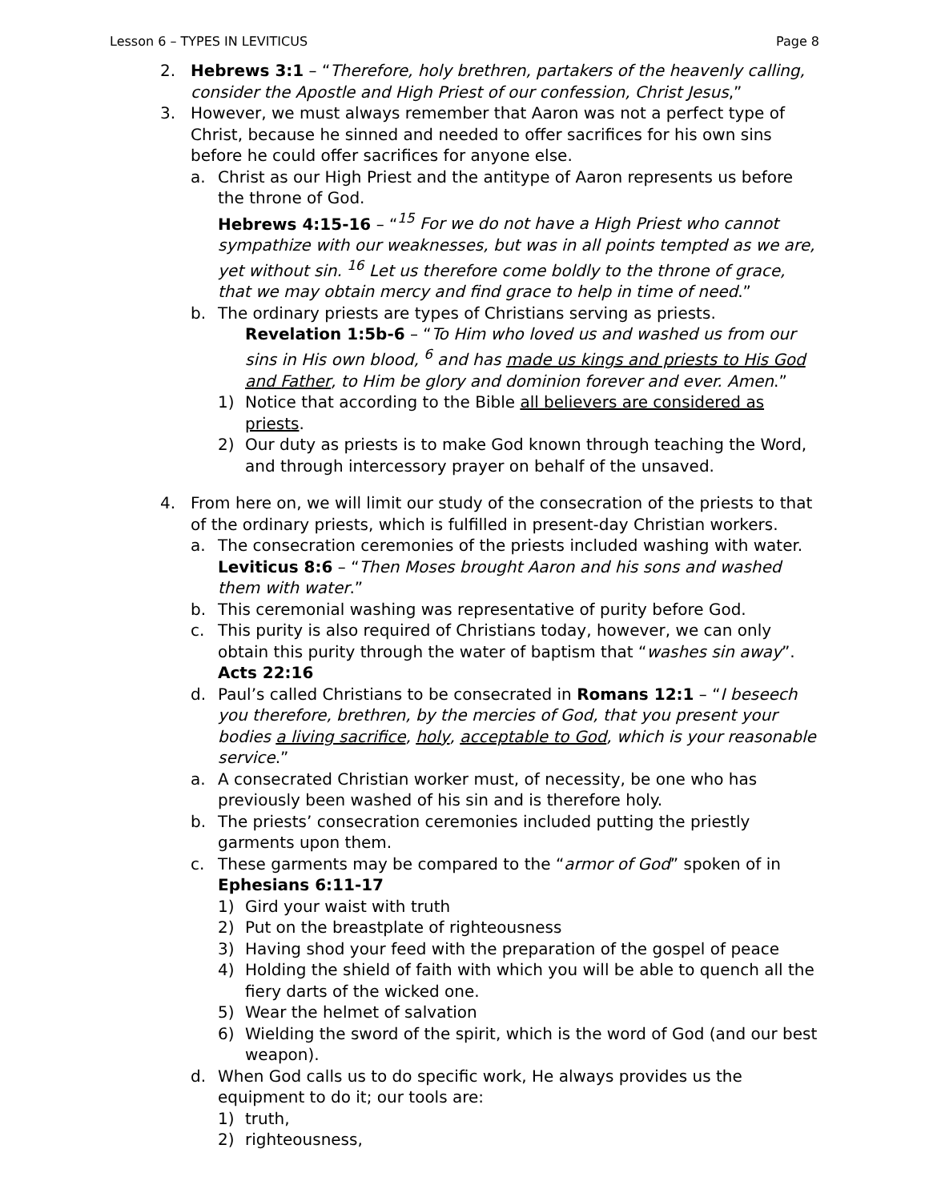Lesson 6 – TYPES IN LEVITICUS Page 8
2. Hebrews 3:1 – “Therefore, holy brethren, partakers of the heavenly calling, consider the Apostle and High Priest of our confession, Christ Jesus,”
3. However, we must always remember that Aaron was not a perfect type of Christ, because he sinned and needed to offer sacrifices for his own sins before he could offer sacrifices for anyone else.
a. Christ as our High Priest and the antitype of Aaron represents us before the throne of God.
Hebrews 4:15-16 – “<sup>15</sup> For we do not have a High Priest who cannot sympathize with our weaknesses, but was in all points tempted as we are, yet without sin. <sup>16</sup> Let us therefore come boldly to the throne of grace, that we may obtain mercy and find grace to help in time of need.”
b. The ordinary priests are types of Christians serving as priests.
Revelation 1:5b-6 – “To Him who loved us and washed us from our sins in His own blood, <sup>6</sup> and has made us kings and priests to His God and Father, to Him be glory and dominion forever and ever. Amen.”
1) Notice that according to the Bible all believers are considered as priests.
2) Our duty as priests is to make God known through teaching the Word, and through intercessory prayer on behalf of the unsaved.
4. From here on, we will limit our study of the consecration of the priests to that of the ordinary priests, which is fulfilled in present-day Christian workers.
a. The consecration ceremonies of the priests included washing with water.
Leviticus 8:6 – “Then Moses brought Aaron and his sons and washed them with water.”
b. This ceremonial washing was representative of purity before God.
c. This purity is also required of Christians today, however, we can only obtain this purity through the water of baptism that “washes sin away”. Acts 22:16
d. Paul’s called Christians to be consecrated in Romans 12:1 – “I beseech you therefore, brethren, by the mercies of God, that you present your bodies a living sacrifice, holy, acceptable to God, which is your reasonable service.”
a. A consecrated Christian worker must, of necessity, be one who has previously been washed of his sin and is therefore holy.
b. The priests’ consecration ceremonies included putting the priestly garments upon them.
c. These garments may be compared to the “armor of God” spoken of in Ephesians 6:11-17
1) Gird your waist with truth
2) Put on the breastplate of righteousness
3) Having shod your feed with the preparation of the gospel of peace
4) Holding the shield of faith with which you will be able to quench all the fiery darts of the wicked one.
5) Wear the helmet of salvation
6) Wielding the sword of the spirit, which is the word of God (and our best weapon).
d. When God calls us to do specific work, He always provides us the equipment to do it; our tools are:
1) truth,
2) righteousness,